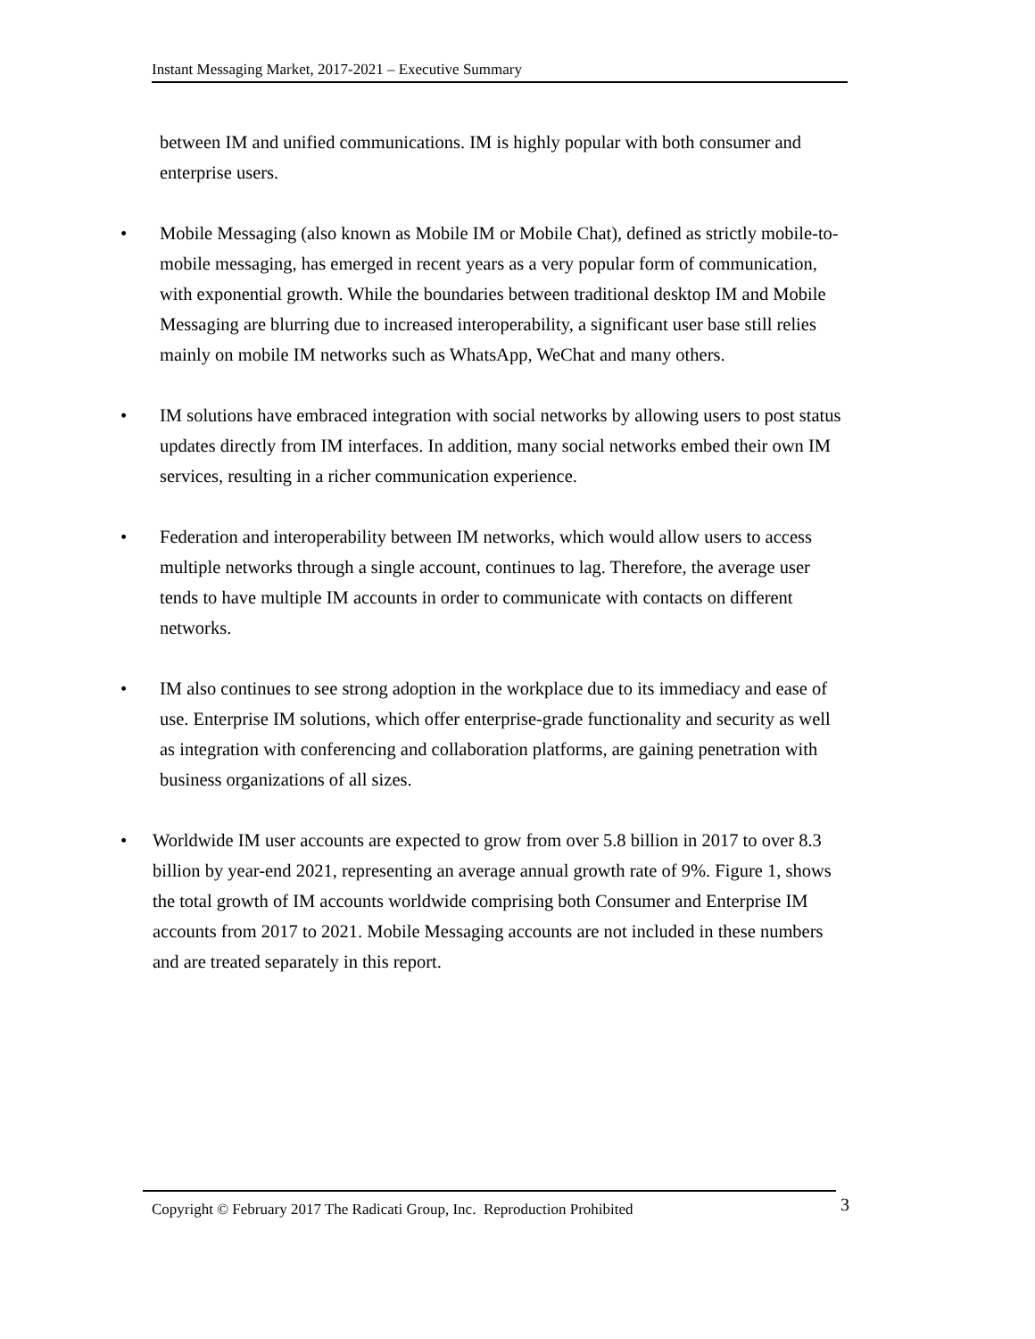Instant Messaging Market, 2017-2021 – Executive Summary
between IM and unified communications. IM is highly popular with both consumer and enterprise users.
• Mobile Messaging (also known as Mobile IM or Mobile Chat), defined as strictly mobile-to-mobile messaging, has emerged in recent years as a very popular form of communication, with exponential growth. While the boundaries between traditional desktop IM and Mobile Messaging are blurring due to increased interoperability, a significant user base still relies mainly on mobile IM networks such as WhatsApp, WeChat and many others.
• IM solutions have embraced integration with social networks by allowing users to post status updates directly from IM interfaces. In addition, many social networks embed their own IM services, resulting in a richer communication experience.
• Federation and interoperability between IM networks, which would allow users to access multiple networks through a single account, continues to lag. Therefore, the average user tends to have multiple IM accounts in order to communicate with contacts on different networks.
• IM also continues to see strong adoption in the workplace due to its immediacy and ease of use. Enterprise IM solutions, which offer enterprise-grade functionality and security as well as integration with conferencing and collaboration platforms, are gaining penetration with business organizations of all sizes.
• Worldwide IM user accounts are expected to grow from over 5.8 billion in 2017 to over 8.3 billion by year-end 2021, representing an average annual growth rate of 9%. Figure 1, shows the total growth of IM accounts worldwide comprising both Consumer and Enterprise IM accounts from 2017 to 2021. Mobile Messaging accounts are not included in these numbers and are treated separately in this report.
Copyright © February 2017 The Radicati Group, Inc. Reproduction Prohibited 3